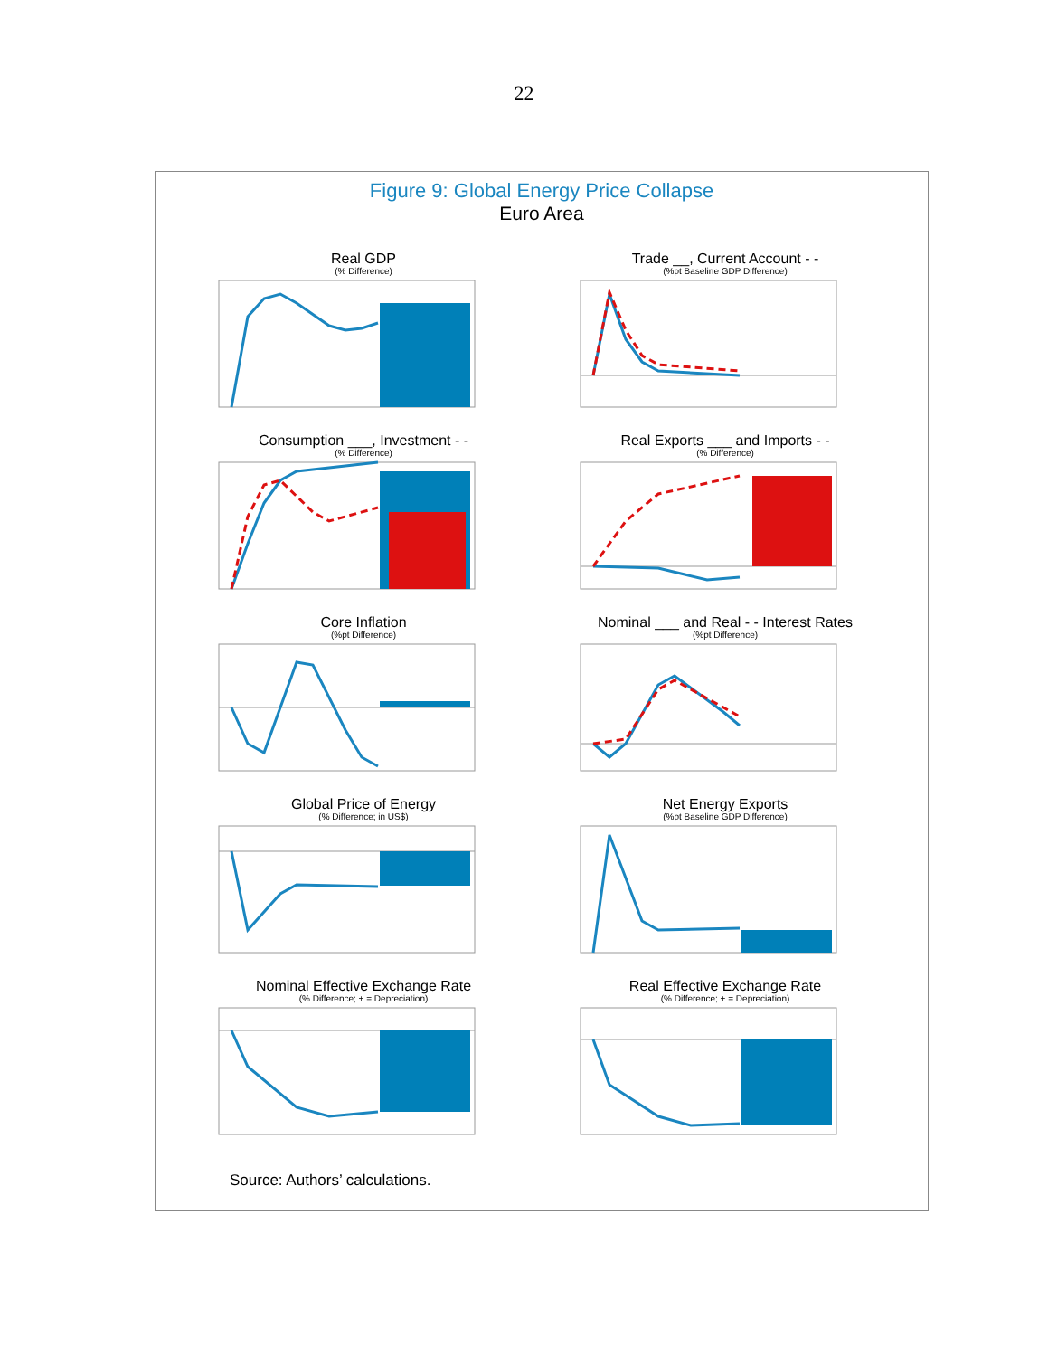22
Figure 9: Global Energy Price Collapse
Euro Area
Real GDP
(% Difference)
Trade __, Current Account - -
(%pt Baseline GDP Difference)
Consumption ___, Investment - -
(% Difference)
Real Exports ___ and Imports - -
(% Difference)
Core Inflation
(%pt Difference)
Nominal ___ and Real - - Interest Rates
(%pt Difference)
Global Price of Energy
(% Difference; in US$)
Net Energy Exports
(%pt Baseline GDP Difference)
Nominal Effective Exchange Rate
(% Difference; + = Depreciation)
Real Effective Exchange Rate
(% Difference; + = Depreciation)
Source: Authors’ calculations.